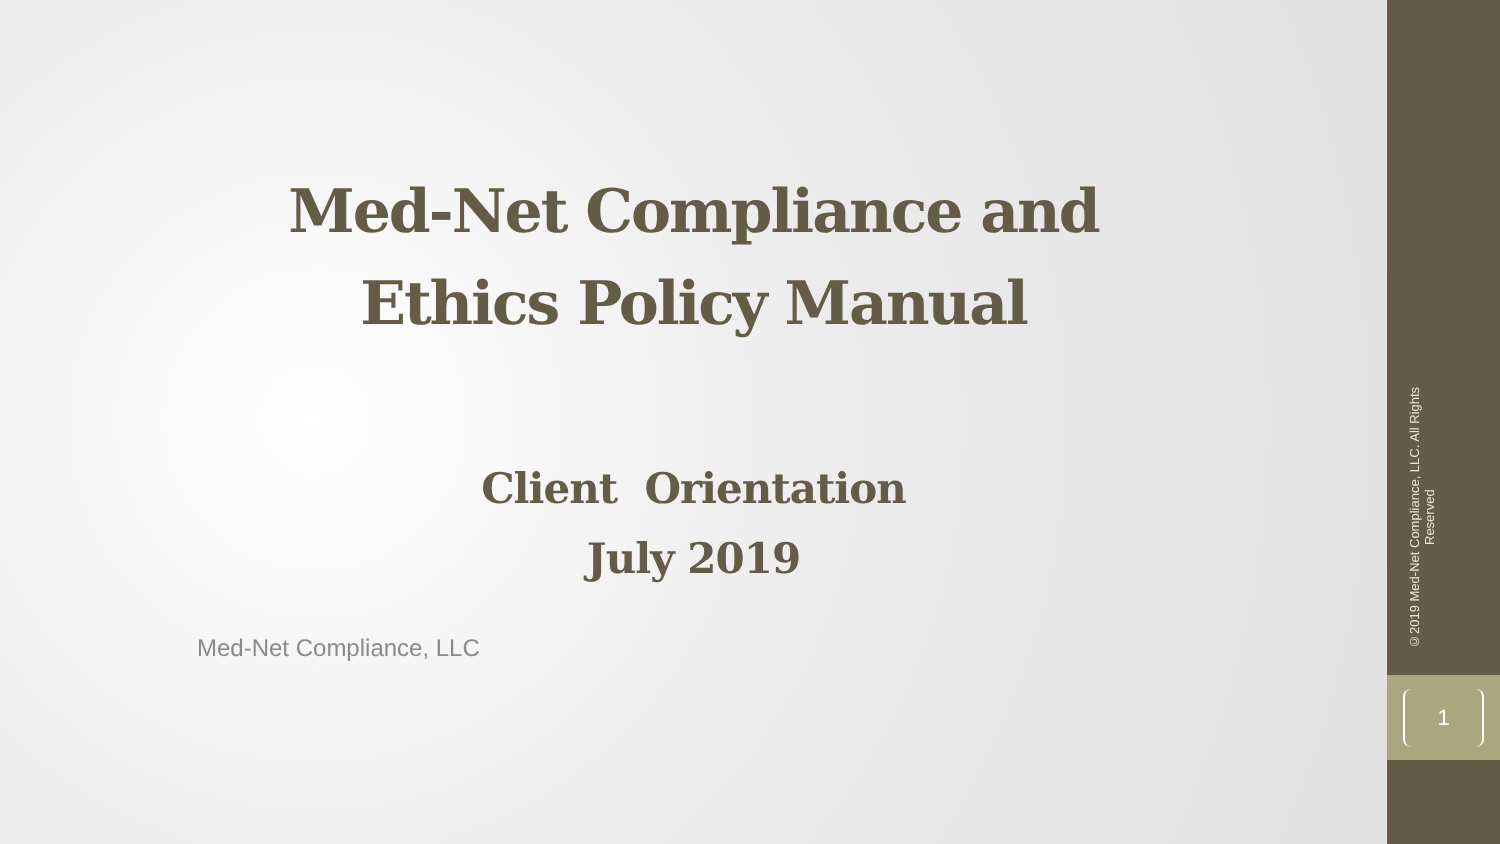Med-Net Compliance and
Ethics Policy Manual
Client Orientation
July 2019
Med-Net Compliance, LLC
©2019 Med-Net Compliance, LLC. All Rights Reserved
1